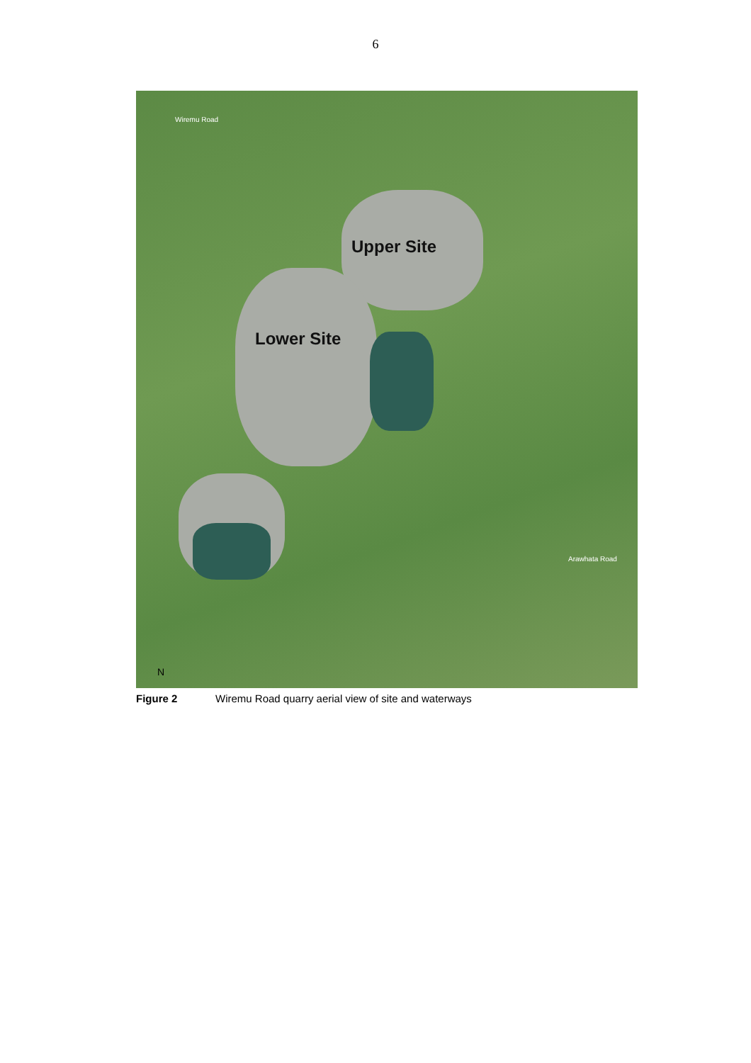6
Upper Site
Lower Site
Wiremu Road
Arawhata Road
N
Figure 2 Wiremu Road quarry aerial view of site and waterways